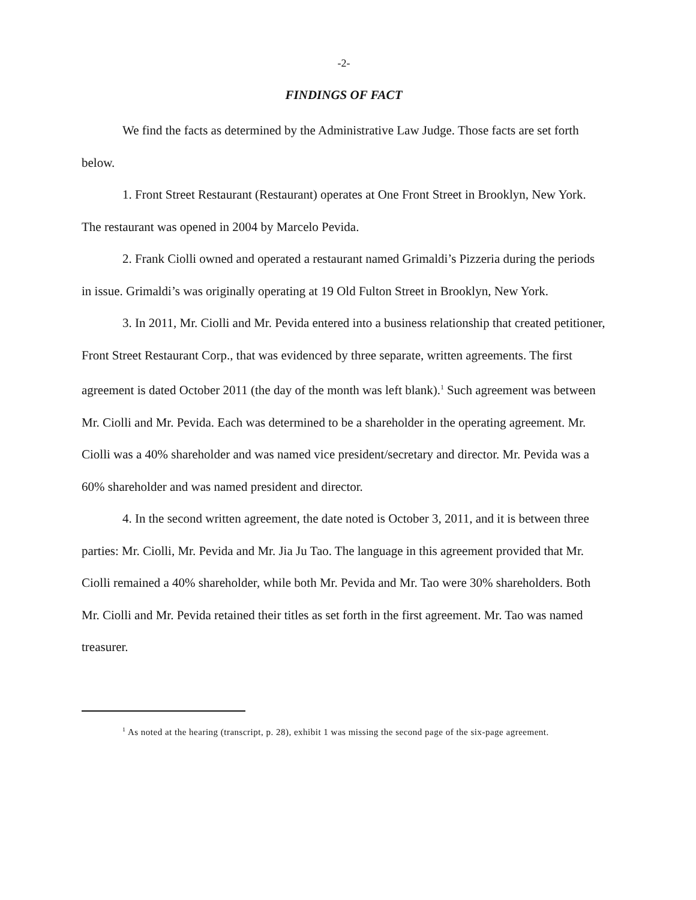-2-
FINDINGS OF FACT
We find the facts as determined by the Administrative Law Judge. Those facts are set forth below.
1. Front Street Restaurant (Restaurant) operates at One Front Street in Brooklyn, New York. The restaurant was opened in 2004 by Marcelo Pevida.
2. Frank Ciolli owned and operated a restaurant named Grimaldi’s Pizzeria during the periods in issue. Grimaldi’s was originally operating at 19 Old Fulton Street in Brooklyn, New York.
3. In 2011, Mr. Ciolli and Mr. Pevida entered into a business relationship that created petitioner, Front Street Restaurant Corp., that was evidenced by three separate, written agreements. The first agreement is dated October 2011 (the day of the month was left blank).<sup>1</sup> Such agreement was between Mr. Ciolli and Mr. Pevida. Each was determined to be a shareholder in the operating agreement. Mr. Ciolli was a 40% shareholder and was named vice president/secretary and director. Mr. Pevida was a 60% shareholder and was named president and director.
4. In the second written agreement, the date noted is October 3, 2011, and it is between three parties: Mr. Ciolli, Mr. Pevida and Mr. Jia Ju Tao. The language in this agreement provided that Mr. Ciolli remained a 40% shareholder, while both Mr. Pevida and Mr. Tao were 30% shareholders. Both Mr. Ciolli and Mr. Pevida retained their titles as set forth in the first agreement. Mr. Tao was named treasurer.
<sup>1</sup> As noted at the hearing (transcript, p. 28), exhibit 1 was missing the second page of the six-page agreement.